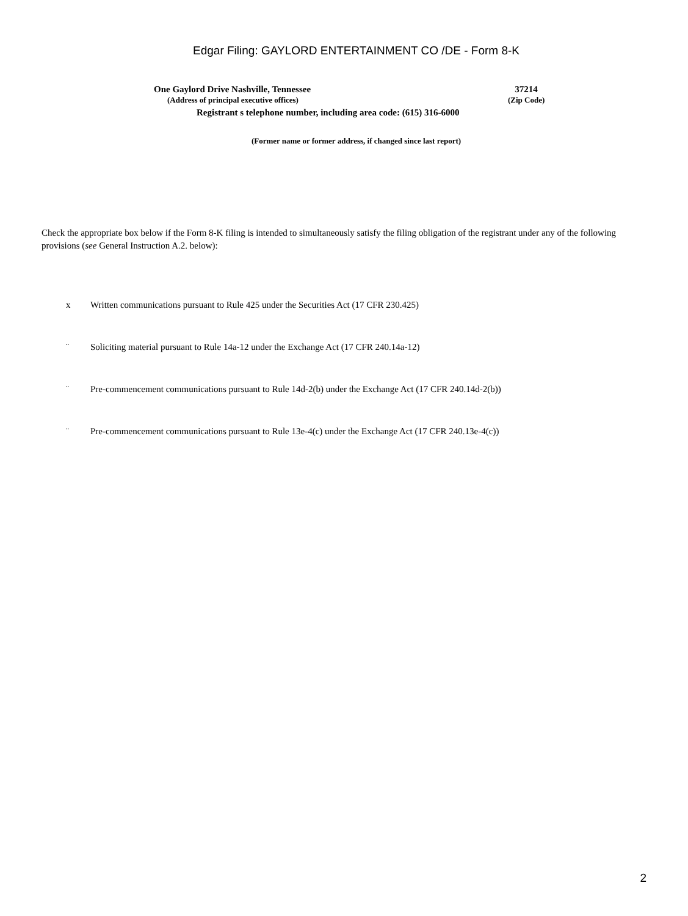Edgar Filing: GAYLORD ENTERTAINMENT CO /DE - Form 8-K
One Gaylord Drive Nashville, Tennessee
(Address of principal executive offices)
37214
(Zip Code)
Registrant s telephone number, including area code: (615) 316-6000
(Former name or former address, if changed since last report)
Check the appropriate box below if the Form 8-K filing is intended to simultaneously satisfy the filing obligation of the registrant under any of the following provisions (see General Instruction A.2. below):
x Written communications pursuant to Rule 425 under the Securities Act (17 CFR 230.425)
¨ Soliciting material pursuant to Rule 14a-12 under the Exchange Act (17 CFR 240.14a-12)
¨ Pre-commencement communications pursuant to Rule 14d-2(b) under the Exchange Act (17 CFR 240.14d-2(b))
¨ Pre-commencement communications pursuant to Rule 13e-4(c) under the Exchange Act (17 CFR 240.13e-4(c))
2